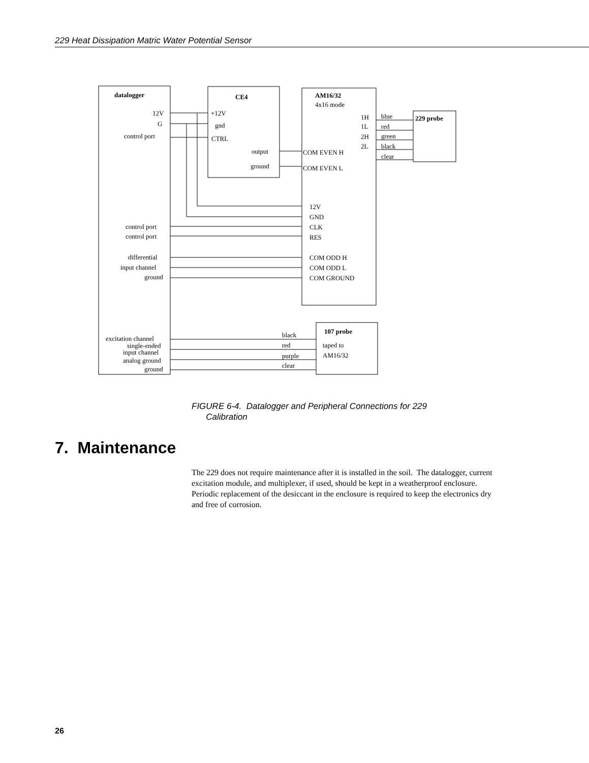229 Heat Dissipation Matric Water Potential Sensor
datalogger
12V
G
control port
CE4
+12V
gnd
CTRL
output
ground
AM16/32
4x16 mode
1H
1L
2H
2L
blue
red
green
black
clear
229 probe
COM EVEN H
COM EVEN L
12V
GND
CLK
RES
COM ODD H
COM ODD L
COM GROUND
control port
control port
differential
input channel
ground
excitation channel
single-ended
input channel
analog ground
ground
black
red
purple
clear
107 probe
taped to
AM16/32
FIGURE 6-4. Datalogger and Peripheral Connections for 229
Calibration
7. Maintenance
The 229 does not require maintenance after it is installed in the soil. The datalogger, current excitation module, and multiplexer, if used, should be kept in a weatherproof enclosure. Periodic replacement of the desiccant in the enclosure is required to keep the electronics dry and free of corrosion.
26